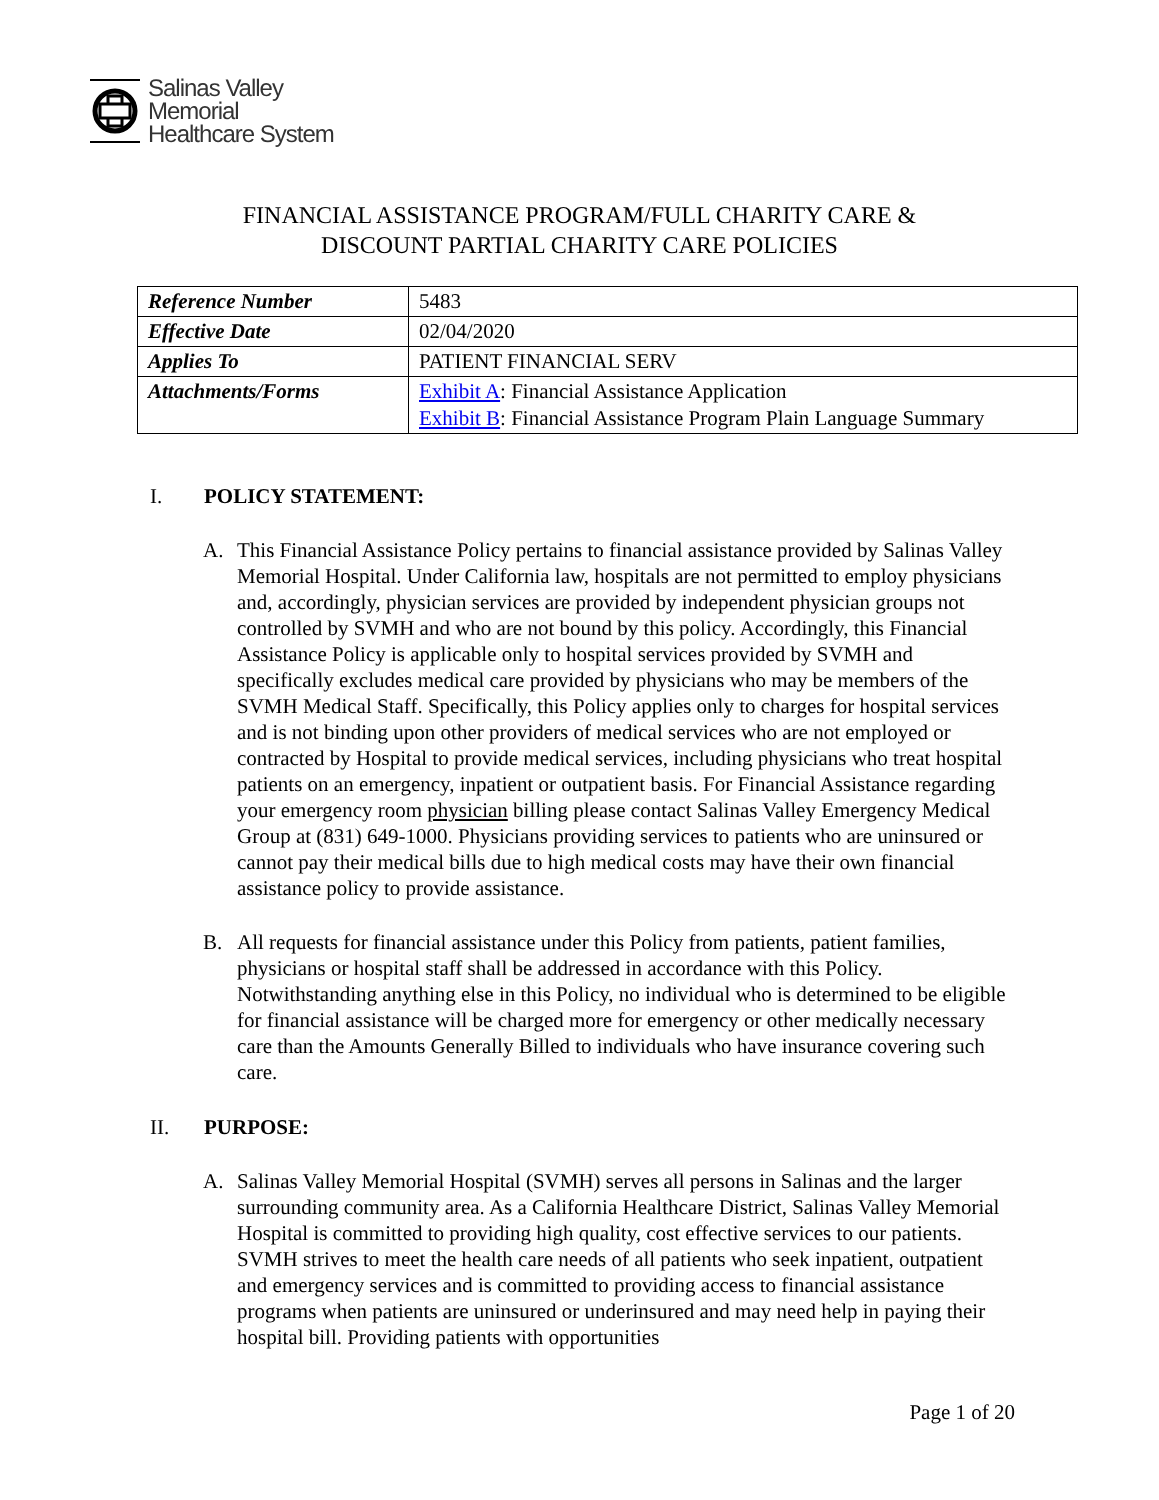Salinas Valley
Memorial
Healthcare System
FINANCIAL ASSISTANCE PROGRAM/FULL CHARITY CARE &
DISCOUNT PARTIAL CHARITY CARE POLICIES
| Reference Number | 5483 |
| Effective Date | 02/04/2020 |
| Applies To | PATIENT FINANCIAL SERV |
| Attachments/Forms | Exhibit A : Financial Assistance Application Exhibit B : Financial Assistance Program Plain Language Summary |
I. POLICY STATEMENT:
A. This Financial Assistance Policy pertains to financial assistance provided by Salinas Valley Memorial Hospital. Under California law, hospitals are not permitted to employ physicians and, accordingly, physician services are provided by independent physician groups not controlled by SVMH and who are not bound by this policy. Accordingly, this Financial Assistance Policy is applicable only to hospital services provided by SVMH and specifically excludes medical care provided by physicians who may be members of the SVMH Medical Staff. Specifically, this Policy applies only to charges for hospital services and is not binding upon other providers of medical services who are not employed or contracted by Hospital to provide medical services, including physicians who treat hospital patients on an emergency, inpatient or outpatient basis. For Financial Assistance regarding your emergency room physician billing please contact Salinas Valley Emergency Medical Group at (831) 649-1000. Physicians providing services to patients who are uninsured or cannot pay their medical bills due to high medical costs may have their own financial assistance policy to provide assistance.
B. All requests for financial assistance under this Policy from patients, patient families, physicians or hospital staff shall be addressed in accordance with this Policy. Notwithstanding anything else in this Policy, no individual who is determined to be eligible for financial assistance will be charged more for emergency or other medically necessary care than the Amounts Generally Billed to individuals who have insurance covering such care.
II. PURPOSE:
A. Salinas Valley Memorial Hospital (SVMH) serves all persons in Salinas and the larger surrounding community area. As a California Healthcare District, Salinas Valley Memorial Hospital is committed to providing high quality, cost effective services to our patients. SVMH strives to meet the health care needs of all patients who seek inpatient, outpatient and emergency services and is committed to providing access to financial assistance programs when patients are uninsured or underinsured and may need help in paying their hospital bill. Providing patients with opportunities
Page 1 of 20